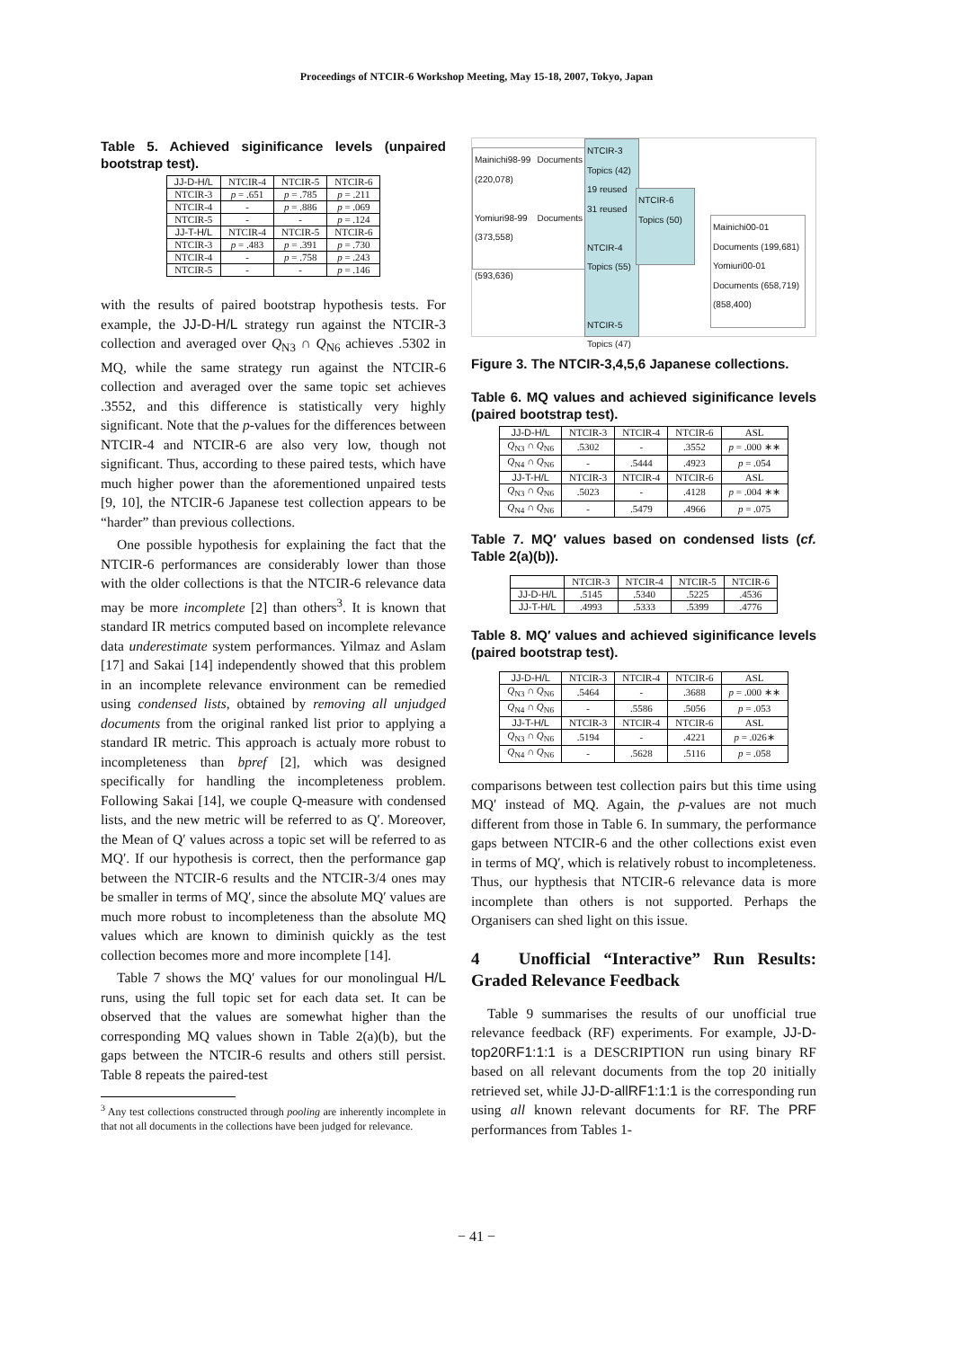Proceedings of NTCIR-6 Workshop Meeting, May 15-18, 2007, Tokyo, Japan
Table 5. Achieved siginificance levels (unpaired bootstrap test).
| JJ-D-H/L | NTCIR-4 | NTCIR-5 | NTCIR-6 |
| --- | --- | --- | --- |
| NTCIR-3 | p = .651 | p = .785 | p = .211 |
| NTCIR-4 | - | p = .886 | p = .069 |
| NTCIR-5 | - | - | p = .124 |
| JJ-T-H/L | NTCIR-4 | NTCIR-5 | NTCIR-6 |
| NTCIR-3 | p = .483 | p = .391 | p = .730 |
| NTCIR-4 | - | p = .758 | p = .243 |
| NTCIR-5 | - | - | p = .146 |
with the results of paired bootstrap hypothesis tests. For example, the JJ-D-H/L strategy run against the NTCIR-3 collection and averaged over Q<sub>N3</sub> ∩ Q<sub>N6</sub> achieves .5302 in MQ, while the same strategy run against the NTCIR-6 collection and averaged over the same topic set achieves .3552, and this difference is statistically very highly significant. Note that the p-values for the differences between NTCIR-4 and NTCIR-6 are also very low, though not significant. Thus, according to these paired tests, which have much higher power than the aforementioned unpaired tests [9, 10], the NTCIR-6 Japanese test collection appears to be “harder” than previous collections.
One possible hypothesis for explaining the fact that the NTCIR-6 performances are considerably lower than those with the older collections is that the NTCIR-6 relevance data may be more incomplete [2] than others<sup>3</sup>. It is known that standard IR metrics computed based on incomplete relevance data underestimate system performances. Yilmaz and Aslam [17] and Sakai [14] independently showed that this problem in an incomplete relevance environment can be remedied using condensed lists, obtained by removing all unjudged documents from the original ranked list prior to applying a standard IR metric. This approach is actualy more robust to incompleteness than bpref [2], which was designed specifically for handling the incompleteness problem. Following Sakai [14], we couple Q-measure with condensed lists, and the new metric will be referred to as Q′. Moreover, the Mean of Q′ values across a topic set will be referred to as MQ′. If our hypothesis is correct, then the performance gap between the NTCIR-6 results and the NTCIR-3/4 ones may be smaller in terms of MQ′, since the absolute MQ′ values are much more robust to incompleteness than the absolute MQ values which are known to diminish quickly as the test collection becomes more and more incomplete [14].
Table 7 shows the MQ′ values for our monolingual H/L runs, using the full topic set for each data set. It can be observed that the values are somewhat higher than the corresponding MQ values shown in Table 2(a)(b), but the gaps between the NTCIR-6 results and others still persist. Table 8 repeats the paired-test
<sup>3</sup> Any test collections constructed through pooling are inherently incomplete in that not all documents in the collections have been judged for relevance.
Mainichi98-99 Documents (220,078)
Yomiuri98-99 Documents (373,558)
(593,636)
NTCIR-3 Topics (42)
19 reused
31 reused
NTCIR-4 Topics (55)
NTCIR-5 Topics (47)
NTCIR-6 Topics (50)
Mainichi00-01 Documents (199,681)
Yomiuri00-01 Documents (658,719)
(858,400)
Figure 3. The NTCIR-3,4,5,6 Japanese collections.
Table 6. MQ values and achieved siginificance levels (paired bootstrap test).
| JJ-D-H/L | NTCIR-3 | NTCIR-4 | NTCIR-6 | ASL |
| --- | --- | --- | --- | --- |
| Q<sub>N3</sub> ∩ Q<sub>N6</sub> | .5302 | - | .3552 | p = .000 ∗∗ |
| Q<sub>N4</sub> ∩ Q<sub>N6</sub> | - | .5444 | .4923 | p = .054 |
| JJ-T-H/L | NTCIR-3 | NTCIR-4 | NTCIR-6 | ASL |
| Q<sub>N3</sub> ∩ Q<sub>N6</sub> | .5023 | - | .4128 | p = .004 ∗∗ |
| Q<sub>N4</sub> ∩ Q<sub>N6</sub> | - | .5479 | .4966 | p = .075 |
Table 7. MQ′ values based on condensed lists (cf. Table 2(a)(b)).
| | NTCIR-3 | NTCIR-4 | NTCIR-5 | NTCIR-6 |
| --- | --- | --- | --- | --- |
| JJ-D-H/L | .5145 | .5340 | .5225 | .4536 |
| JJ-T-H/L | .4993 | .5333 | .5399 | .4776 |
Table 8. MQ′ values and achieved siginificance levels (paired bootstrap test).
| JJ-D-H/L | NTCIR-3 | NTCIR-4 | NTCIR-6 | ASL |
| --- | --- | --- | --- | --- |
| Q<sub>N3</sub> ∩ Q<sub>N6</sub> | .5464 | - | .3688 | p = .000 ∗∗ |
| Q<sub>N4</sub> ∩ Q<sub>N6</sub> | - | .5586 | .5056 | p = .053 |
| JJ-T-H/L | NTCIR-3 | NTCIR-4 | NTCIR-6 | ASL |
| Q<sub>N3</sub> ∩ Q<sub>N6</sub> | .5194 | - | .4221 | p = .026∗ |
| Q<sub>N4</sub> ∩ Q<sub>N6</sub> | - | .5628 | .5116 | p = .058 |
comparisons between test collection pairs but this time using MQ′ instead of MQ. Again, the p-values are not much different from those in Table 6. In summary, the performance gaps between NTCIR-6 and the other collections exist even in terms of MQ′, which is relatively robust to incompleteness. Thus, our hypthesis that NTCIR-6 relevance data is more incomplete than others is not supported. Perhaps the Organisers can shed light on this issue.
4 Unofficial “Interactive” Run Results: Graded Relevance Feedback
Table 9 summarises the results of our unofficial true relevance feedback (RF) experiments. For example, JJ-D-top20RF1:1:1 is a DESCRIPTION run using binary RF based on all relevant documents from the top 20 initially retrieved set, while JJ-D-allRF1:1:1 is the corresponding run using all known relevant documents for RF. The PRF performances from Tables 1-
− 41 −